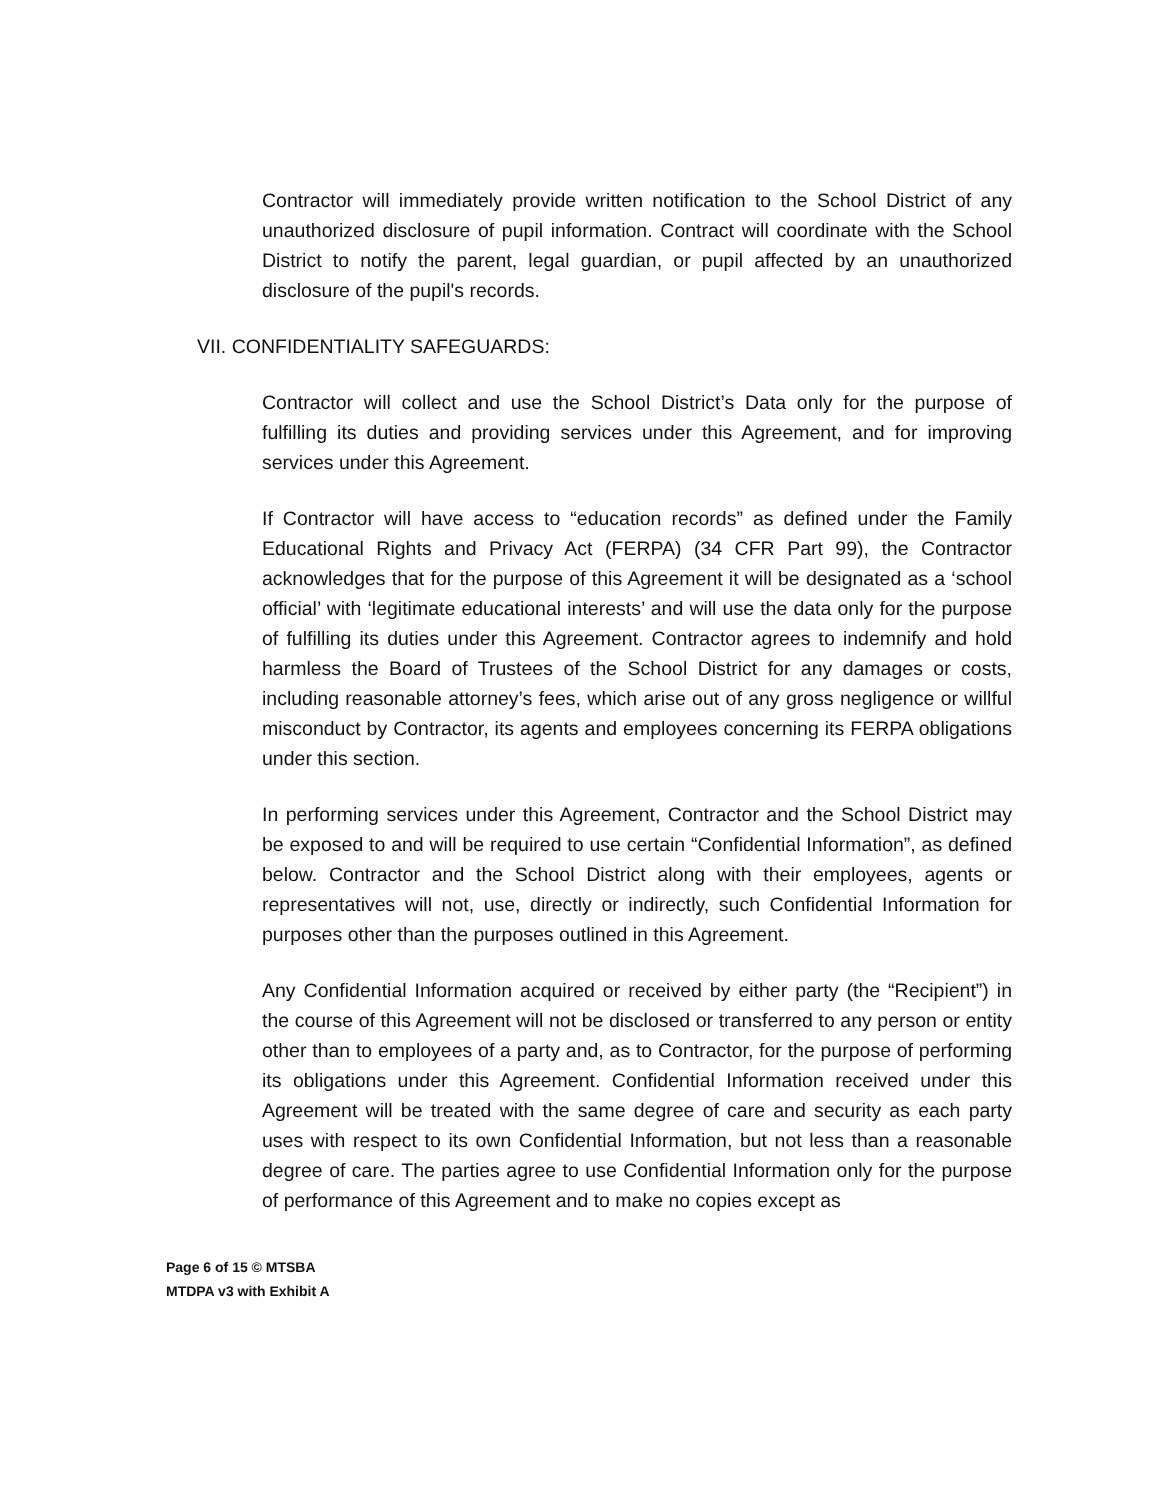Contractor will immediately provide written notification to the School District of any unauthorized disclosure of pupil information. Contract will coordinate with the School District to notify the parent, legal guardian, or pupil affected by an unauthorized disclosure of the pupil's records.
VII. CONFIDENTIALITY SAFEGUARDS:
Contractor will collect and use the School District’s Data only for the purpose of fulfilling its duties and providing services under this Agreement, and for improving services under this Agreement.
If Contractor will have access to “education records” as defined under the Family Educational Rights and Privacy Act (FERPA) (34 CFR Part 99), the Contractor acknowledges that for the purpose of this Agreement it will be designated as a ‘school official’ with ‘legitimate educational interests’ and will use the data only for the purpose of fulfilling its duties under this Agreement. Contractor agrees to indemnify and hold harmless the Board of Trustees of the School District for any damages or costs, including reasonable attorney’s fees, which arise out of any gross negligence or willful misconduct by Contractor, its agents and employees concerning its FERPA obligations under this section.
In performing services under this Agreement, Contractor and the School District may be exposed to and will be required to use certain “Confidential Information”, as defined below. Contractor and the School District along with their employees, agents or representatives will not, use, directly or indirectly, such Confidential Information for purposes other than the purposes outlined in this Agreement.
Any Confidential Information acquired or received by either party (the “Recipient”) in the course of this Agreement will not be disclosed or transferred to any person or entity other than to employees of a party and, as to Contractor, for the purpose of performing its obligations under this Agreement. Confidential Information received under this Agreement will be treated with the same degree of care and security as each party uses with respect to its own Confidential Information, but not less than a reasonable degree of care. The parties agree to use Confidential Information only for the purpose of performance of this Agreement and to make no copies except as
Page 6 of 15 © MTSBA
MTDPA v3 with Exhibit A